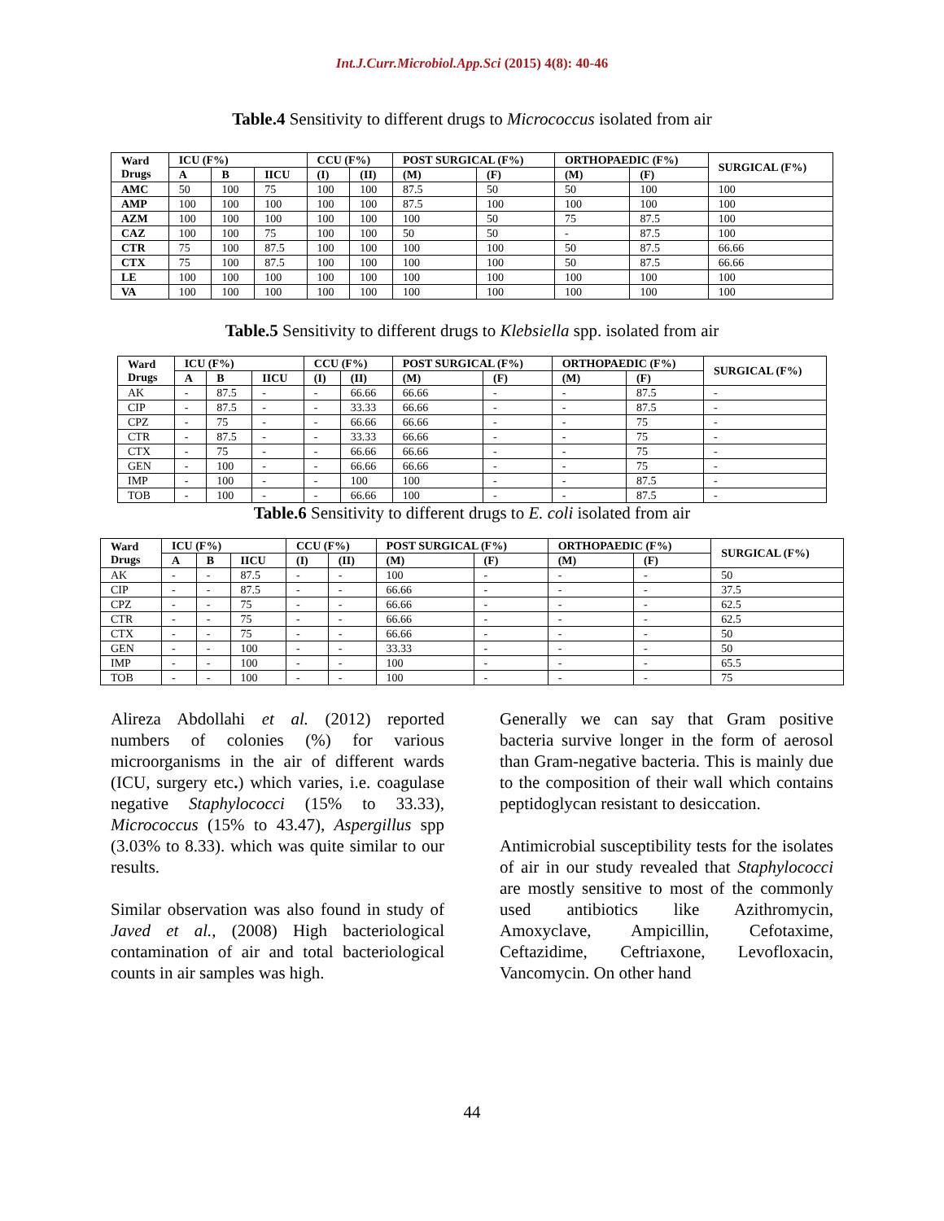Int.J.Curr.Microbiol.App.Sci (2015) 4(8): 40-46
Table.4 Sensitivity to different drugs to Micrococcus isolated from air
| Ward Drugs | ICU (F%) | | | CCU (F%) | | POST SURGICAL (F%) | | ORTHOPAEDIC (F%) | | SURGICAL (F%) |
| --- | --- | --- | --- | --- | --- | --- | --- | --- | --- | --- |
| | A | B | IICU | (I) | (II) | (M) | (F) | (M) | (F) | |
| AMC | 50 | 100 | 75 | 100 | 100 | 87.5 | 50 | 50 | 100 | 100 |
| AMP | 100 | 100 | 100 | 100 | 100 | 87.5 | 100 | 100 | 100 | 100 |
| AZM | 100 | 100 | 100 | 100 | 100 | 100 | 50 | 75 | 87.5 | 100 |
| CAZ | 100 | 100 | 75 | 100 | 100 | 50 | 50 | - | 87.5 | 100 |
| CTR | 75 | 100 | 87.5 | 100 | 100 | 100 | 100 | 50 | 87.5 | 66.66 |
| CTX | 75 | 100 | 87.5 | 100 | 100 | 100 | 100 | 50 | 87.5 | 66.66 |
| LE | 100 | 100 | 100 | 100 | 100 | 100 | 100 | 100 | 100 | 100 |
| VA | 100 | 100 | 100 | 100 | 100 | 100 | 100 | 100 | 100 | 100 |
Table.5 Sensitivity to different drugs to Klebsiella spp. isolated from air
| Ward Drugs | ICU (F%) | | | CCU (F%) | | POST SURGICAL (F%) | | ORTHOPAEDIC (F%) | | SURGICAL (F%) |
| --- | --- | --- | --- | --- | --- | --- | --- | --- | --- | --- |
| | A | B | IICU | (I) | (II) | (M) | (F) | (M) | (F) | |
| AK | - | 87.5 | - | - | 66.66 | 66.66 | - | - | 87.5 | - |
| CIP | - | 87.5 | - | - | 33.33 | 66.66 | - | - | 87.5 | - |
| CPZ | - | 75 | - | - | 66.66 | 66.66 | - | - | 75 | - |
| CTR | - | 87.5 | - | - | 33.33 | 66.66 | - | - | 75 | - |
| CTX | - | 75 | - | - | 66.66 | 66.66 | - | - | 75 | - |
| GEN | - | 100 | - | - | 66.66 | 66.66 | - | - | 75 | - |
| IMP | - | 100 | - | - | 100 | 100 | - | - | 87.5 | - |
| TOB | - | 100 | - | - | 66.66 | 100 | - | - | 87.5 | - |
Table.6 Sensitivity to different drugs to E. coli isolated from air
| Ward Drugs | ICU (F%) | | | CCU (F%) | | POST SURGICAL (F%) | | ORTHOPAEDIC (F%) | | SURGICAL (F%) |
| --- | --- | --- | --- | --- | --- | --- | --- | --- | --- | --- |
| | A | B | IICU | (I) | (II) | (M) | (F) | (M) | (F) | |
| AK | - | - | 87.5 | - | - | 100 | - | - | - | 50 |
| CIP | - | - | 87.5 | - | - | 66.66 | - | - | - | 37.5 |
| CPZ | - | - | 75 | - | - | 66.66 | - | - | - | 62.5 |
| CTR | - | - | 75 | - | - | 66.66 | - | - | - | 62.5 |
| CTX | - | - | 75 | - | - | 66.66 | - | - | - | 50 |
| GEN | - | - | 100 | - | - | 33.33 | - | - | - | 50 |
| IMP | - | - | 100 | - | - | 100 | - | - | - | 65.5 |
| TOB | - | - | 100 | - | - | 100 | - | - | - | 75 |
Alireza Abdollahi et al. (2012) reported numbers of colonies (%) for various microorganisms in the air of different wards (ICU, surgery etc.) which varies, i.e. coagulase negative Staphylococci (15% to 33.33), Micrococcus (15% to 43.47), Aspergillus spp (3.03% to 8.33). which was quite similar to our results.
Similar observation was also found in study of Javed et al., (2008) High bacteriological contamination of air and total bacteriological counts in air samples was high.
Generally we can say that Gram positive bacteria survive longer in the form of aerosol than Gram-negative bacteria. This is mainly due to the composition of their wall which contains peptidoglycan resistant to desiccation.
Antimicrobial susceptibility tests for the isolates of air in our study revealed that Staphylococci are mostly sensitive to most of the commonly used antibiotics like Azithromycin, Amoxyclave, Ampicillin, Cefotaxime, Ceftazidime, Ceftriaxone, Levofloxacin, Vancomycin. On other hand
44